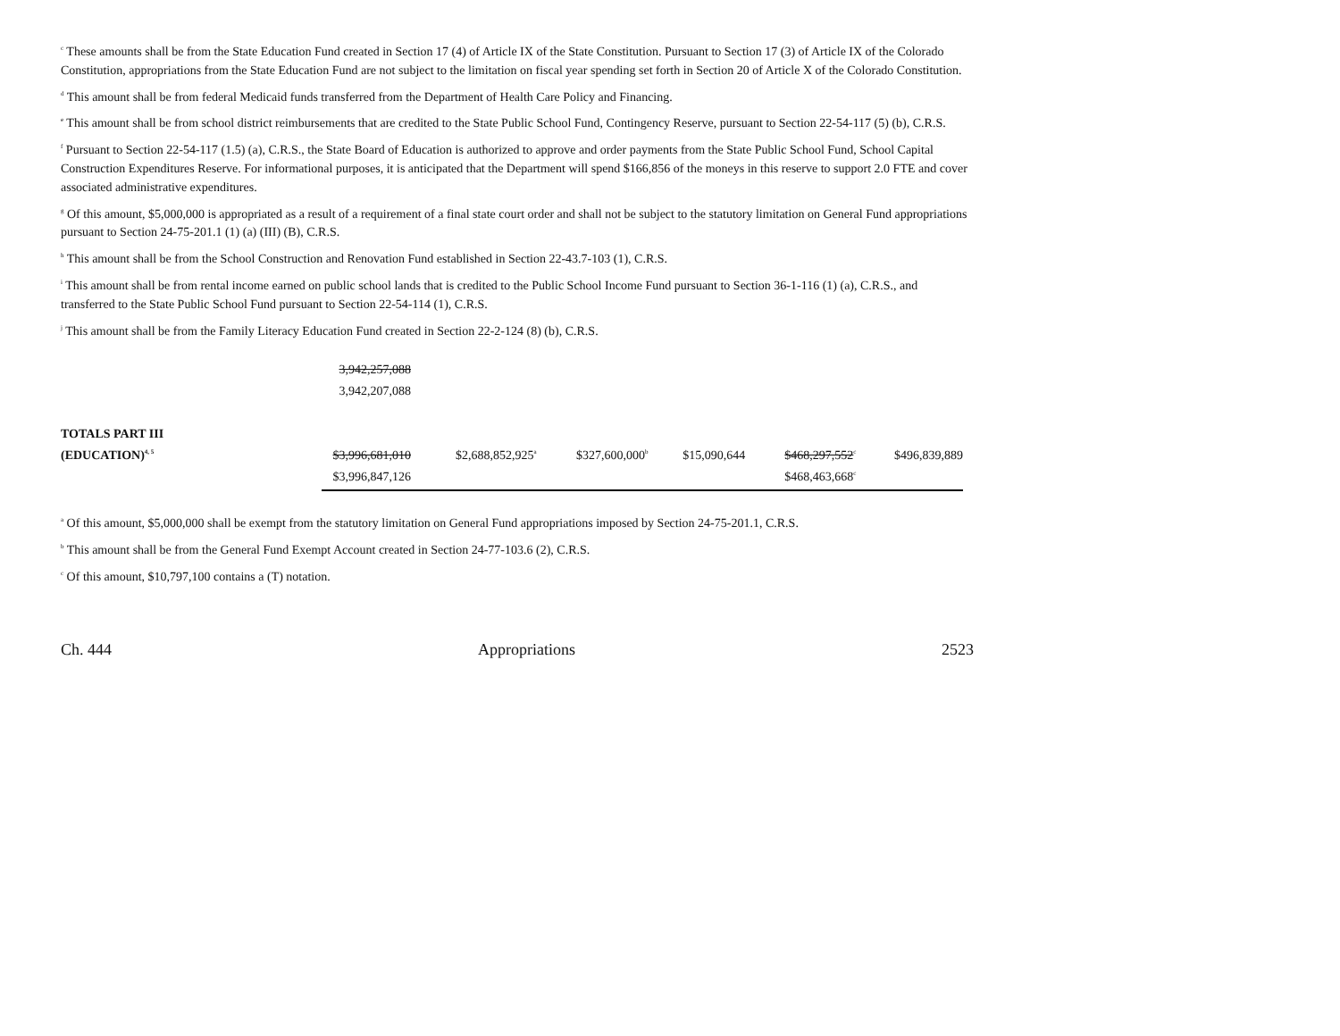<sup>c</sup> These amounts shall be from the State Education Fund created in Section 17 (4) of Article IX of the State Constitution. Pursuant to Section 17 (3) of Article IX of the Colorado Constitution, appropriations from the State Education Fund are not subject to the limitation on fiscal year spending set forth in Section 20 of Article X of the Colorado Constitution.
<sup>d</sup> This amount shall be from federal Medicaid funds transferred from the Department of Health Care Policy and Financing.
<sup>e</sup> This amount shall be from school district reimbursements that are credited to the State Public School Fund, Contingency Reserve, pursuant to Section 22-54-117 (5) (b), C.R.S.
<sup>f</sup> Pursuant to Section 22-54-117 (1.5) (a), C.R.S., the State Board of Education is authorized to approve and order payments from the State Public School Fund, School Capital Construction Expenditures Reserve. For informational purposes, it is anticipated that the Department will spend $166,856 of the moneys in this reserve to support 2.0 FTE and cover associated administrative expenditures.
<sup>g</sup> Of this amount, $5,000,000 is appropriated as a result of a requirement of a final state court order and shall not be subject to the statutory limitation on General Fund appropriations pursuant to Section 24-75-201.1 (1) (a) (III) (B), C.R.S.
<sup>h</sup> This amount shall be from the School Construction and Renovation Fund established in Section 22-43.7-103 (1), C.R.S.
<sup>i</sup> This amount shall be from rental income earned on public school lands that is credited to the Public School Income Fund pursuant to Section 36-1-116 (1) (a), C.R.S., and transferred to the State Public School Fund pursuant to Section 22-54-114 (1), C.R.S.
<sup>j</sup> This amount shall be from the Family Literacy Education Fund created in Section 22-2-124 (8) (b), C.R.S.
| | 3,942,257,088 | | | | | |
| | 3,942,207,088 | | | | | |
| TOTALS PART III | | | | | | |
| (EDUCATION)<sup>4, 5</sup> | $3,996,681,010 | $2,688,852,925<sup>a</sup> | $327,600,000<sup>b</sup> | $15,090,644 | $468,297,552<sup>c</sup> | $496,839,889 |
| | $3,996,847,126 | | | | $468,463,668<sup>c</sup> | |
<sup>a</sup> Of this amount, $5,000,000 shall be exempt from the statutory limitation on General Fund appropriations imposed by Section 24-75-201.1, C.R.S.
<sup>b</sup> This amount shall be from the General Fund Exempt Account created in Section 24-77-103.6 (2), C.R.S.
<sup>c</sup> Of this amount, $10,797,100 contains a (T) notation.
Ch. 444 Appropriations 2523